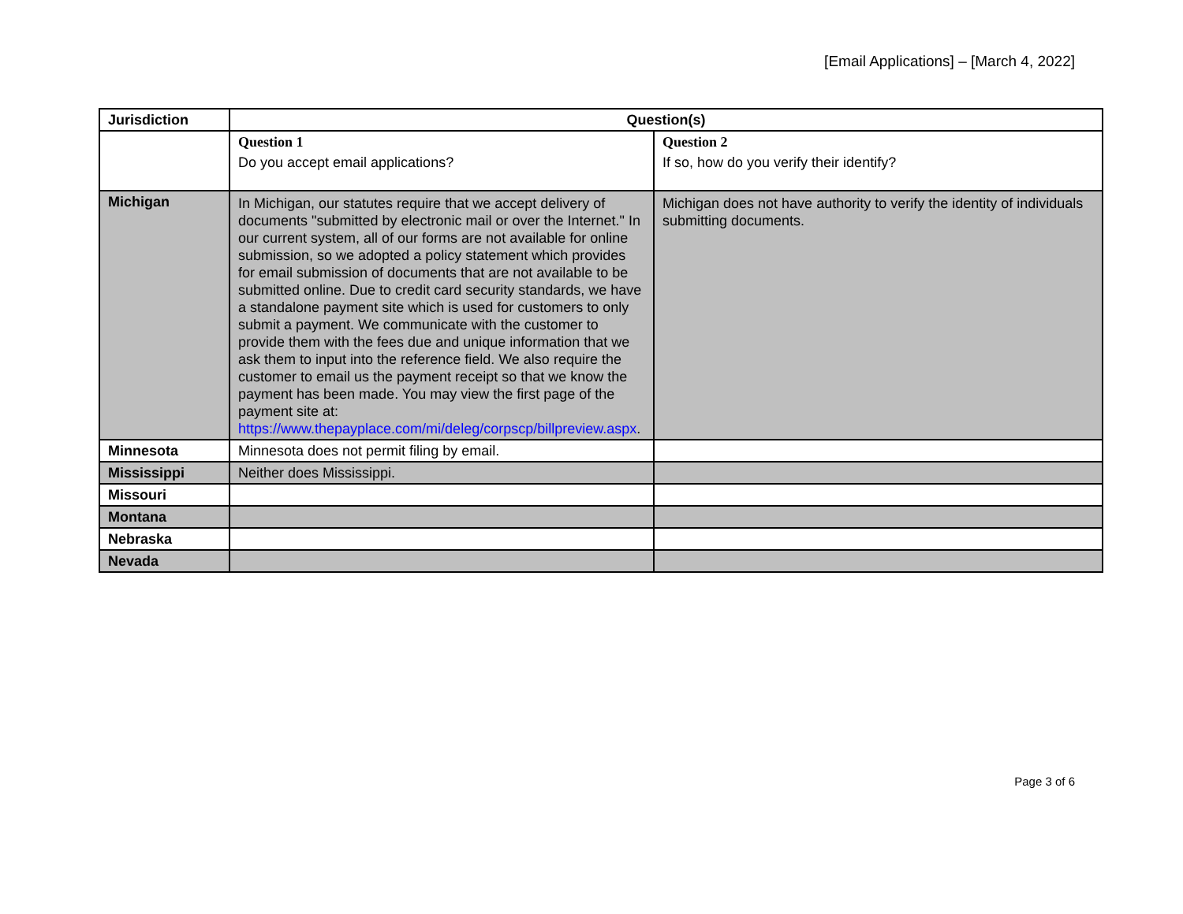[Email Applications] – [March 4, 2022]
| Jurisdiction | Question(s) | |
| --- | --- | --- |
| | Question 1 Do you accept email applications? | Question 2 If so, how do you verify their identify? |
| Michigan | In Michigan, our statutes require that we accept delivery of documents "submitted by electronic mail or over the Internet." In our current system, all of our forms are not available for online submission, so we adopted a policy statement which provides for email submission of documents that are not available to be submitted online. Due to credit card security standards, we have a standalone payment site which is used for customers to only submit a payment. We communicate with the customer to provide them with the fees due and unique information that we ask them to input into the reference field. We also require the customer to email us the payment receipt so that we know the payment has been made. You may view the first page of the payment site at: https://www.thepayplace.com/mi/deleg/corpscp/billpreview.aspx . | Michigan does not have authority to verify the identity of individuals submitting documents. |
| Minnesota | Minnesota does not permit filing by email. | |
| Mississippi | Neither does Mississippi. | |
| Missouri | | |
| Montana | | |
| Nebraska | | |
| Nevada | | |
Page 3 of 6